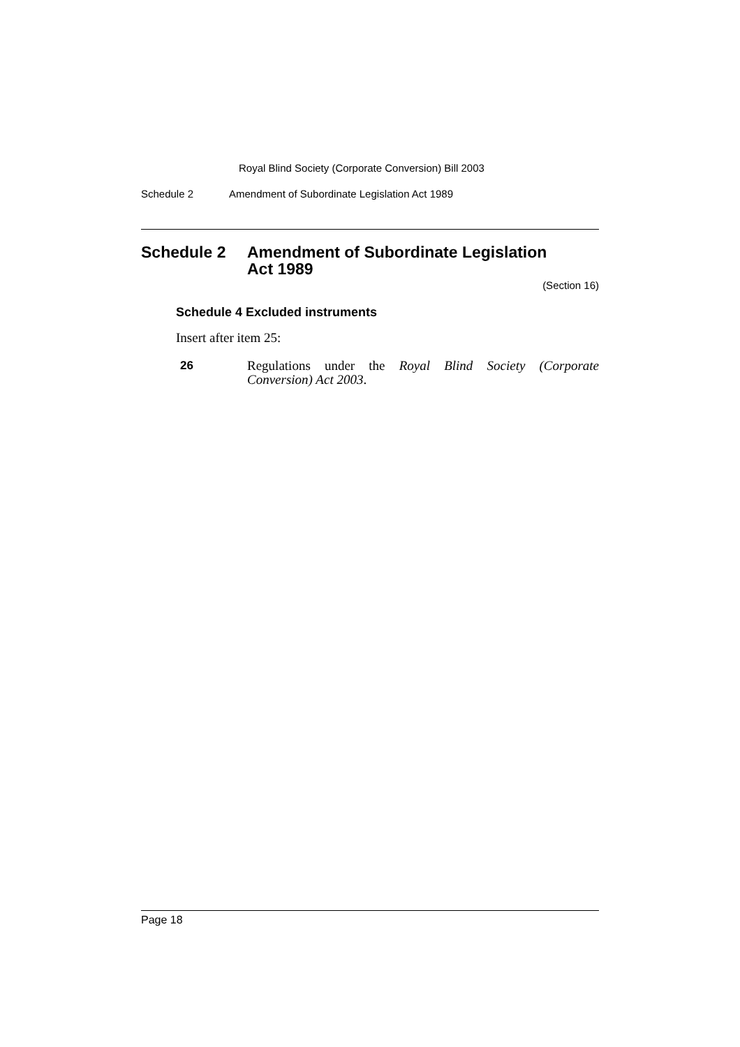Royal Blind Society (Corporate Conversion) Bill 2003
Schedule 2 Amendment of Subordinate Legislation Act 1989
Schedule 2 Amendment of Subordinate Legislation
Act 1989
(Section 16)
Schedule 4 Excluded instruments
Insert after item 25:
26 Regulations under the Royal Blind Society (Corporate Conversion) Act 2003.
Page 18